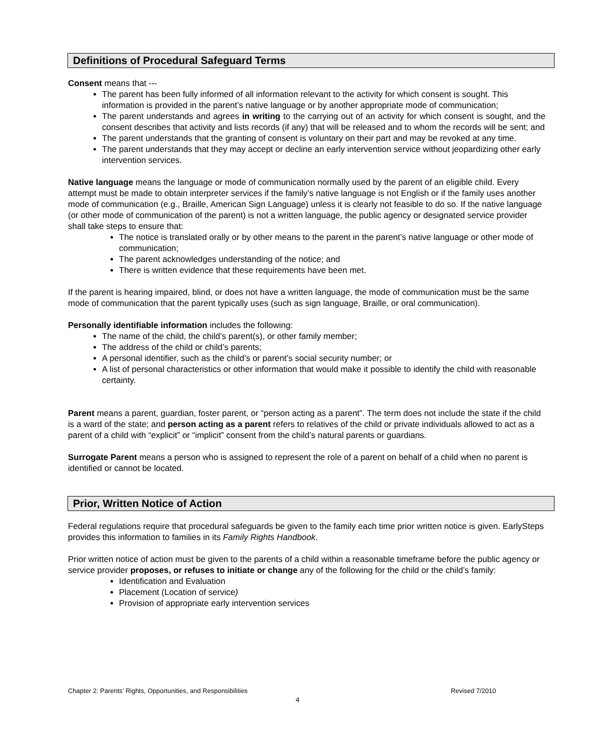Definitions of Procedural Safeguard Terms
Consent means that ---
The parent has been fully informed of all information relevant to the activity for which consent is sought. This information is provided in the parent’s native language or by another appropriate mode of communication;
The parent understands and agrees in writing to the carrying out of an activity for which consent is sought, and the consent describes that activity and lists records (if any) that will be released and to whom the records will be sent; and
The parent understands that the granting of consent is voluntary on their part and may be revoked at any time.
The parent understands that they may accept or decline an early intervention service without jeopardizing other early intervention services.
Native language means the language or mode of communication normally used by the parent of an eligible child. Every attempt must be made to obtain interpreter services if the family’s native language is not English or if the family uses another mode of communication (e.g., Braille, American Sign Language) unless it is clearly not feasible to do so. If the native language (or other mode of communication of the parent) is not a written language, the public agency or designated service provider shall take steps to ensure that:
The notice is translated orally or by other means to the parent in the parent’s native language or other mode of communication;
The parent acknowledges understanding of the notice; and
There is written evidence that these requirements have been met.
If the parent is hearing impaired, blind, or does not have a written language, the mode of communication must be the same mode of communication that the parent typically uses (such as sign language, Braille, or oral communication).
Personally identifiable information includes the following:
The name of the child, the child’s parent(s), or other family member;
The address of the child or child’s parents;
A personal identifier, such as the child’s or parent’s social security number; or
A list of personal characteristics or other information that would make it possible to identify the child with reasonable certainty.
Parent means a parent, guardian, foster parent, or “person acting as a parent”. The term does not include the state if the child is a ward of the state; and person acting as a parent refers to relatives of the child or private individuals allowed to act as a parent of a child with “explicit” or “implicit” consent from the child’s natural parents or guardians.
Surrogate Parent means a person who is assigned to represent the role of a parent on behalf of a child when no parent is identified or cannot be located.
Prior, Written Notice of Action
Federal regulations require that procedural safeguards be given to the family each time prior written notice is given. EarlySteps provides this information to families in its Family Rights Handbook.
Prior written notice of action must be given to the parents of a child within a reasonable timeframe before the public agency or service provider proposes, or refuses to initiate or change any of the following for the child or the child’s family:
Identification and Evaluation
Placement (Location of service)
Provision of appropriate early intervention services
Chapter 2: Parents’ Rights, Opportunities, and Responsibilities Revised 7/2010
4